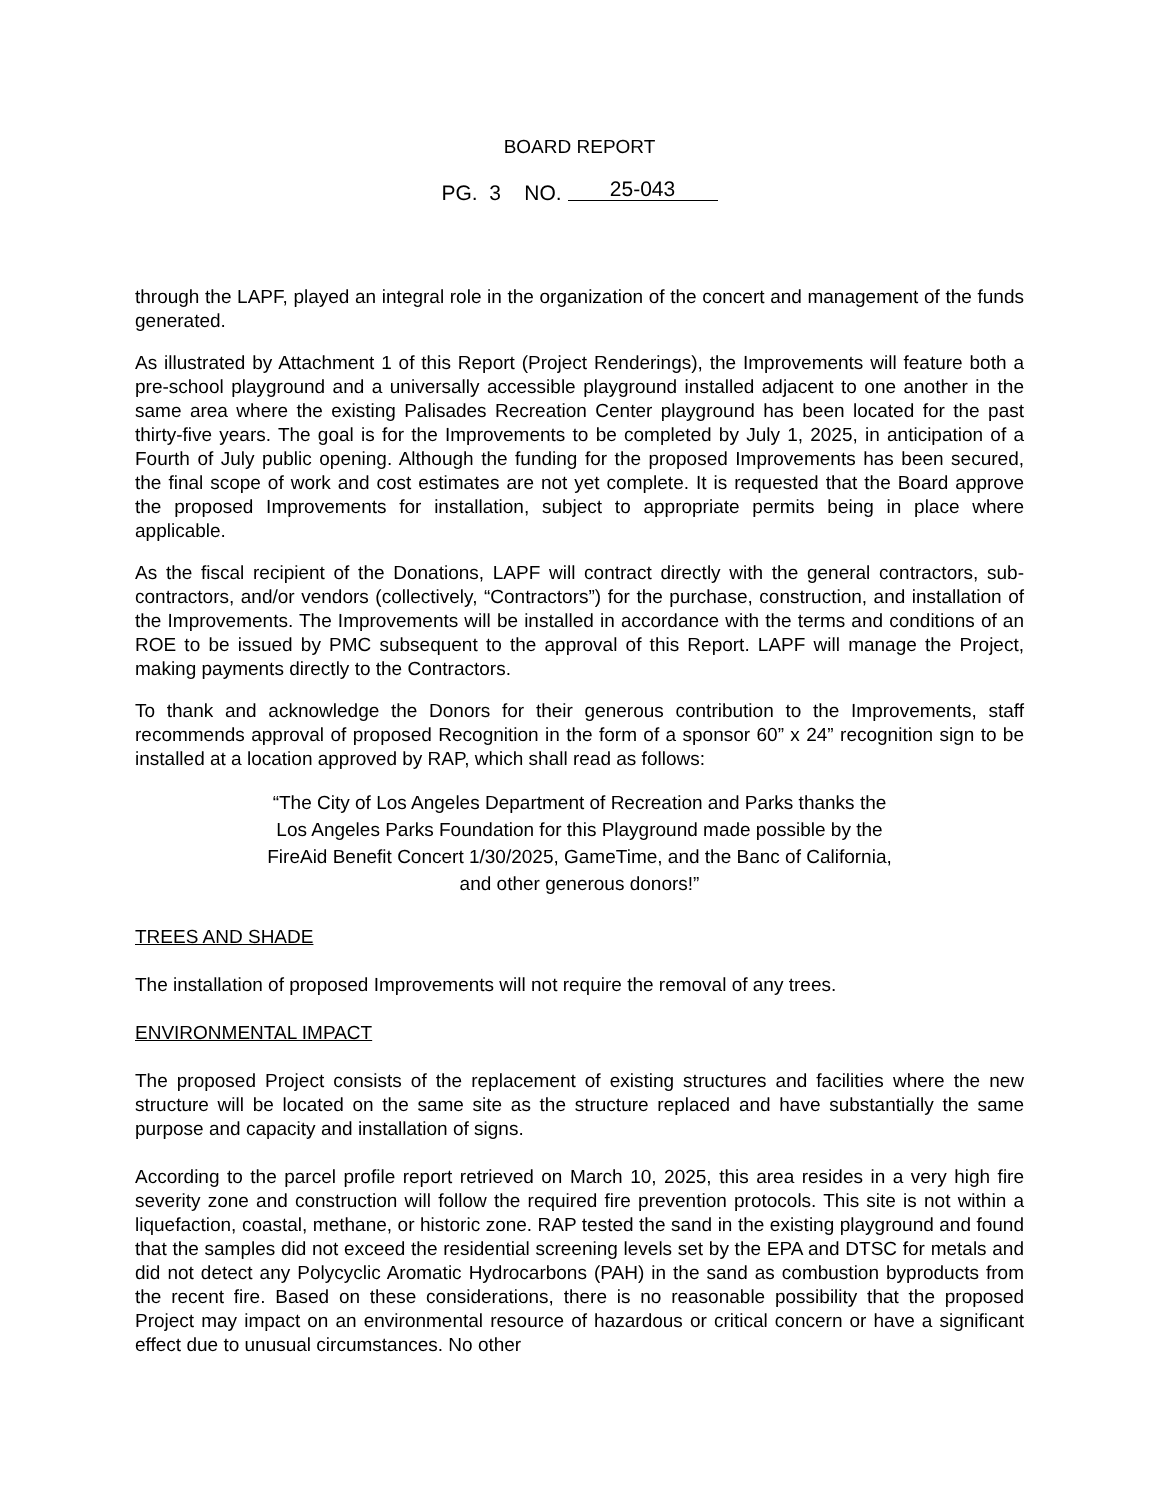BOARD REPORT
PG. 3 NO. 25-043
through the LAPF, played an integral role in the organization of the concert and management of the funds generated.
As illustrated by Attachment 1 of this Report (Project Renderings), the Improvements will feature both a pre-school playground and a universally accessible playground installed adjacent to one another in the same area where the existing Palisades Recreation Center playground has been located for the past thirty-five years. The goal is for the Improvements to be completed by July 1, 2025, in anticipation of a Fourth of July public opening. Although the funding for the proposed Improvements has been secured, the final scope of work and cost estimates are not yet complete. It is requested that the Board approve the proposed Improvements for installation, subject to appropriate permits being in place where applicable.
As the fiscal recipient of the Donations, LAPF will contract directly with the general contractors, sub-contractors, and/or vendors (collectively, “Contractors”) for the purchase, construction, and installation of the Improvements. The Improvements will be installed in accordance with the terms and conditions of an ROE to be issued by PMC subsequent to the approval of this Report. LAPF will manage the Project, making payments directly to the Contractors.
To thank and acknowledge the Donors for their generous contribution to the Improvements, staff recommends approval of proposed Recognition in the form of a sponsor 60” x 24” recognition sign to be installed at a location approved by RAP, which shall read as follows:
“The City of Los Angeles Department of Recreation and Parks thanks the
Los Angeles Parks Foundation for this Playground made possible by the
FireAid Benefit Concert 1/30/2025, GameTime, and the Banc of California,
and other generous donors!”
TREES AND SHADE
The installation of proposed Improvements will not require the removal of any trees.
ENVIRONMENTAL IMPACT
The proposed Project consists of the replacement of existing structures and facilities where the new structure will be located on the same site as the structure replaced and have substantially the same purpose and capacity and installation of signs.
According to the parcel profile report retrieved on March 10, 2025, this area resides in a very high fire severity zone and construction will follow the required fire prevention protocols. This site is not within a liquefaction, coastal, methane, or historic zone. RAP tested the sand in the existing playground and found that the samples did not exceed the residential screening levels set by the EPA and DTSC for metals and did not detect any Polycyclic Aromatic Hydrocarbons (PAH) in the sand as combustion byproducts from the recent fire. Based on these considerations, there is no reasonable possibility that the proposed Project may impact on an environmental resource of hazardous or critical concern or have a significant effect due to unusual circumstances. No other